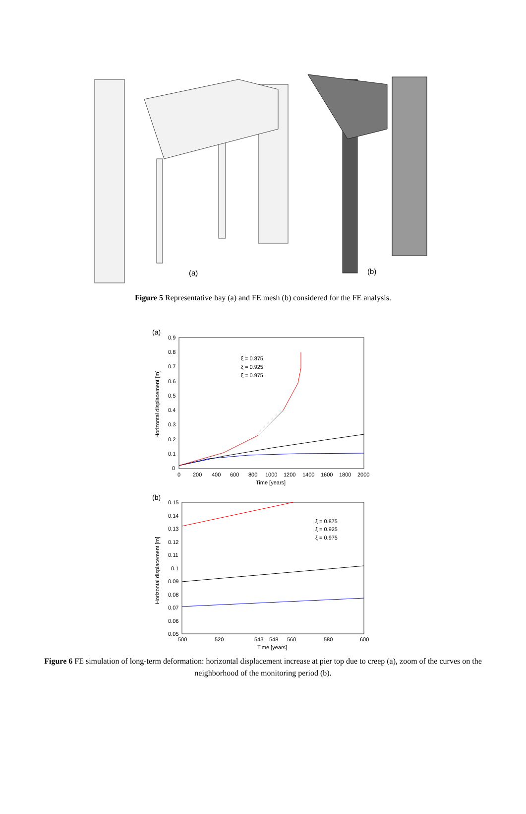(a)
(b)
Figure 5 Representative bay (a) and FE mesh (b) considered for the FE analysis.
(a)
0.9
0.8
0.7
0.6
0.5
0.4
0.3
0.2
0.1
0
0
200
400
600
800
1000
1200
1400
1600
1800
2000
Time [years]
Horizontal displacement [m]
ξ = 0.875
ξ = 0.925
ξ = 0.975
(b)
0.15
0.14
0.13
0.12
0.11
0.1
0.09
0.08
0.07
0.06
0.05
500
520
543
548
560
580
600
Time [years]
Horizontal displacement [m]
ξ = 0.875
ξ = 0.925
ξ = 0.975
Figure 6 FE simulation of long-term deformation: horizontal displacement increase at pier top due to creep (a), zoom of the curves on the neighborhood of the monitoring period (b).